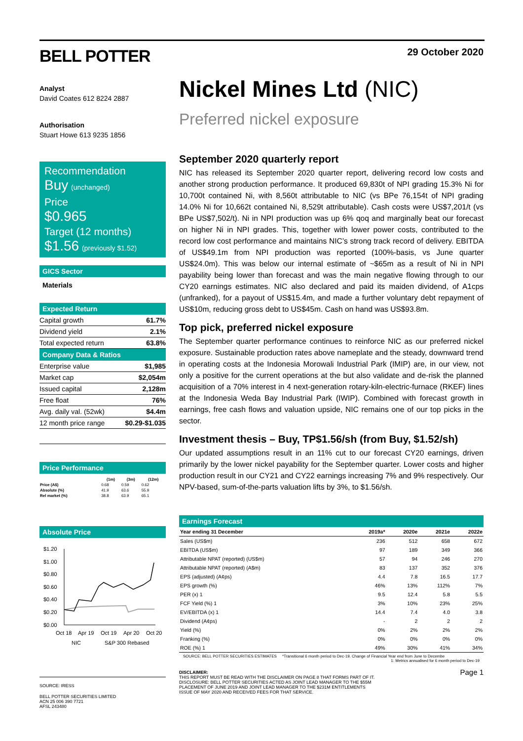BELL POTTER
29 October 2020
Analyst
David Coates 612 8224 2887
Authorisation
Stuart Howe 613 9235 1856
Recommendation
Buy (unchanged)
Price
$0.965
Target (12 months)
$1.56 (previously $1.52)
GICS Sector
Materials
Expected Return
| Capital growth | 61.7% |
| Dividend yield | 2.1% |
| Total expected return | 63.8% |
Company Data & Ratios
| Enterprise value | $1,985 |
| Market cap | $2,054m |
| Issued capital | 2,128m |
| Free float | 76% |
| Avg. daily val. (52wk) | $4.4m |
| 12 month price range | $0.29-$1.035 |
Price Performance
| | (1m) | (3m) | (12m) |
| --- | --- | --- | --- |
| Price (A$) | 0.68 | 0.59 | 0.62 |
| Absolute (%) | 41.9 | 63.6 | 55.9 |
| Rel market (%) | 38.8 | 63.9 | 65.1 |
Absolute Price
$1.20
$1.00
$0.80
$0.60
$0.40
$0.20
$0.00
Oct 18
Apr 19
Oct 19
Apr 20
Oct 20
NIC
S&P 300 Rebased
SOURCE: IRESS
BELL POTTER SECURITIES LIMITED
ACN 25 006 390 7721
AFSL 243480
Nickel Mines Ltd (NIC)
Preferred nickel exposure
September 2020 quarterly report
NIC has released its September 2020 quarter report, delivering record low costs and another strong production performance. It produced 69,830t of NPI grading 15.3% Ni for 10,700t contained Ni, with 8,560t attributable to NIC (vs BPe 76,154t of NPI grading 14.0% Ni for 10,662t contained Ni, 8,529t attributable). Cash costs were US$7,201/t (vs BPe US$7,502/t). Ni in NPI production was up 6% qoq and marginally beat our forecast on higher Ni in NPI grades. This, together with lower power costs, contributed to the record low cost performance and maintains NIC’s strong track record of delivery. EBITDA of US$49.1m from NPI production was reported (100%-basis, vs June quarter US$24.0m). This was below our internal estimate of ~$65m as a result of Ni in NPI payability being lower than forecast and was the main negative flowing through to our CY20 earnings estimates. NIC also declared and paid its maiden dividend, of A1cps (unfranked), for a payout of US$15.4m, and made a further voluntary debt repayment of US$10m, reducing gross debt to US$45m. Cash on hand was US$93.8m.
Top pick, preferred nickel exposure
The September quarter performance continues to reinforce NIC as our preferred nickel exposure. Sustainable production rates above nameplate and the steady, downward trend in operating costs at the Indonesia Morowali Industrial Park (IMIP) are, in our view, not only a positive for the current operations at the but also validate and de-risk the planned acquisition of a 70% interest in 4 next-generation rotary-kiln-electric-furnace (RKEF) lines at the Indonesia Weda Bay Industrial Park (IWIP). Combined with forecast growth in earnings, free cash flows and valuation upside, NIC remains one of our top picks in the sector.
Investment thesis – Buy, TP$1.56/sh (from Buy, $1.52/sh)
Our updated assumptions result in an 11% cut to our forecast CY20 earnings, driven primarily by the lower nickel payability for the September quarter. Lower costs and higher production result in our CY21 and CY22 earnings increasing 7% and 9% respectively. Our NPV-based, sum-of-the-parts valuation lifts by 3%, to $1.56/sh.
Earnings Forecast
| Year ending 31 December | 2019a* | 2020e | 2021e | 2022e |
| --- | --- | --- | --- | --- |
| Sales (US$m) | 236 | 512 | 658 | 672 |
| EBITDA (US$m) | 97 | 189 | 349 | 366 |
| Attributable NPAT (reported) (US$m) | 57 | 94 | 246 | 270 |
| Attributable NPAT (reported) (A$m) | 83 | 137 | 352 | 376 |
| EPS (adjusted) (A¢ps) | 4.4 | 7.8 | 16.5 | 17.7 |
| EPS growth (%) | 46% | 13% | 112% | 7% |
| PER (x) 1 | 9.5 | 12.4 | 5.8 | 5.5 |
| FCF Yield (%) 1 | 3% | 10% | 23% | 25% |
| EV/EBITDA (x) 1 | 14.4 | 7.4 | 4.0 | 3.8 |
| Dividend (A¢ps) | - | 2 | 2 | 2 |
| Yield (%) | 0% | 2% | 2% | 2% |
| Franking (%) | 0% | 0% | 0% | 0% |
| ROE (%) 1 | 49% | 30% | 41% | 34% |
SOURCE: BELL POTTER SECURITIES ESTIMATES *Transitional 6 month period to Dec-19. Change of Financial Year end from June to Decembe
1: Metrics annualised for 6 month period to Dec-19
DISCLAIMER:
THIS REPORT MUST BE READ WITH THE DISCLAIMER ON PAGE 8 THAT FORMS PART OF IT.
DISCLOSURE: BELL POTTER SECURITIES ACTED AS JOINT LEAD MANAGER TO THE $55M
PLACEMENT OF JUNE 2019 AND JOINT LEAD MANAGER TO THE $231M ENTITLEMENTS
ISSUE OF MAY 2020 AND RECEIVED FEES FOR THAT SERVICE.
Page 1